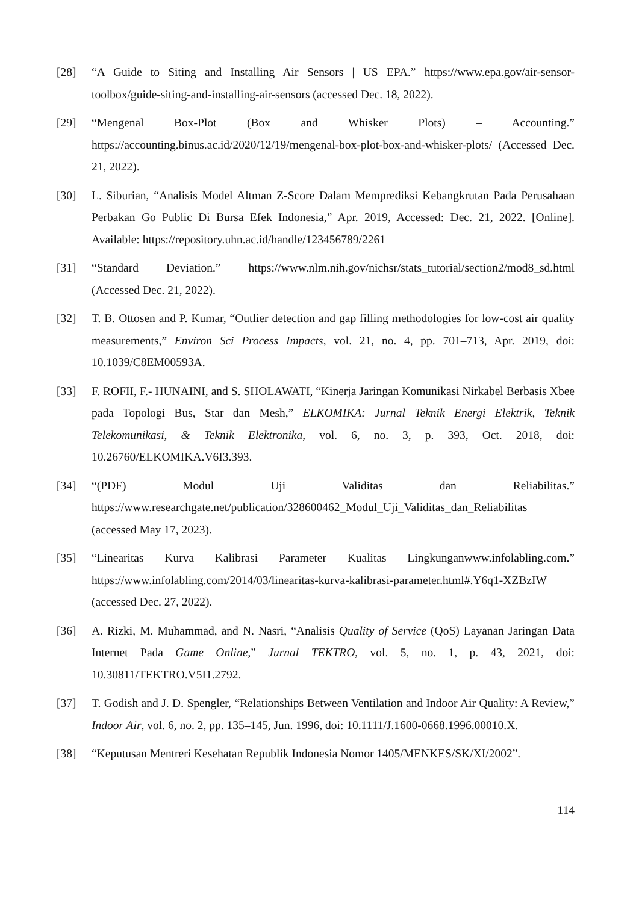[28] “A Guide to Siting and Installing Air Sensors | US EPA.” https://www.epa.gov/air-sensor-toolbox/guide-siting-and-installing-air-sensors (accessed Dec. 18, 2022).
[29] “Mengenal Box-Plot (Box and Whisker Plots) – Accounting.” https://accounting.binus.ac.id/2020/12/19/mengenal-box-plot-box-and-whisker-plots/ (Accessed Dec. 21, 2022).
[30] L. Siburian, “Analisis Model Altman Z-Score Dalam Memprediksi Kebangkrutan Pada Perusahaan Perbakan Go Public Di Bursa Efek Indonesia,” Apr. 2019, Accessed: Dec. 21, 2022. [Online]. Available: https://repository.uhn.ac.id/handle/123456789/2261
[31] “Standard Deviation.” https://www.nlm.nih.gov/nichsr/stats_tutorial/section2/mod8_sd.html (Accessed Dec. 21, 2022).
[32] T. B. Ottosen and P. Kumar, “Outlier detection and gap filling methodologies for low-cost air quality measurements,” Environ Sci Process Impacts, vol. 21, no. 4, pp. 701–713, Apr. 2019, doi: 10.1039/C8EM00593A.
[33] F. ROFII, F.- HUNAINI, and S. SHOLAWATI, “Kinerja Jaringan Komunikasi Nirkabel Berbasis Xbee pada Topologi Bus, Star dan Mesh,” ELKOMIKA: Jurnal Teknik Energi Elektrik, Teknik Telekomunikasi, & Teknik Elektronika, vol. 6, no. 3, p. 393, Oct. 2018, doi: 10.26760/ELKOMIKA.V6I3.393.
[34] “(PDF) Modul Uji Validitas dan Reliabilitas.” https://www.researchgate.net/publication/328600462_Modul_Uji_Validitas_dan_Reliabilitas (accessed May 17, 2023).
[35] “Linearitas Kurva Kalibrasi Parameter Kualitas Lingkunganwww.infolabling.com.” https://www.infolabling.com/2014/03/linearitas-kurva-kalibrasi-parameter.html#.Y6q1-XZBzIW (accessed Dec. 27, 2022).
[36] A. Rizki, M. Muhammad, and N. Nasri, “Analisis Quality of Service (QoS) Layanan Jaringan Data Internet Pada Game Online,” Jurnal TEKTRO, vol. 5, no. 1, p. 43, 2021, doi: 10.30811/TEKTRO.V5I1.2792.
[37] T. Godish and J. D. Spengler, “Relationships Between Ventilation and Indoor Air Quality: A Review,” Indoor Air, vol. 6, no. 2, pp. 135–145, Jun. 1996, doi: 10.1111/J.1600-0668.1996.00010.X.
[38] “Keputusan Mentreri Kesehatan Republik Indonesia Nomor 1405/MENKES/SK/XI/2002”.
114